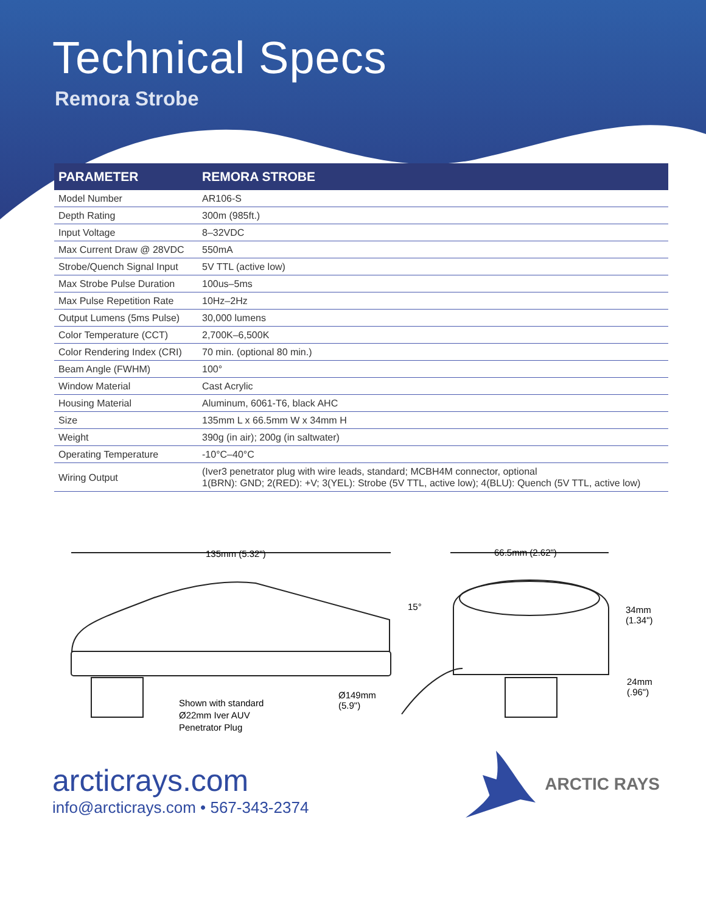Technical Specs
Remora Strobe
| PARAMETER | REMORA STROBE |
| --- | --- |
| Model Number | AR106-S |
| Depth Rating | 300m (985ft.) |
| Input Voltage | 8–32VDC |
| Max Current Draw @ 28VDC | 550mA |
| Strobe/Quench Signal Input | 5V TTL (active low) |
| Max Strobe Pulse Duration | 100us–5ms |
| Max Pulse Repetition Rate | 10Hz–2Hz |
| Output Lumens (5ms Pulse) | 30,000 lumens |
| Color Temperature (CCT) | 2,700K–6,500K |
| Color Rendering Index (CRI) | 70 min. (optional 80 min.) |
| Beam Angle (FWHM) | 100° |
| Window Material | Cast Acrylic |
| Housing Material | Aluminum, 6061-T6, black AHC |
| Size | 135mm L x 66.5mm W x 34mm H |
| Weight | 390g (in air); 200g (in saltwater) |
| Operating Temperature | -10°C–40°C |
| Wiring Output | (Iver3 penetrator plug with wire leads, standard; MCBH4M connector, optional 1(BRN): GND; 2(RED): +V; 3(YEL): Strobe (5V TTL, active low); 4(BLU): Quench (5V TTL, active low) |
135mm (5.32") 66.5mm (2.62")
15°
34mm
(1.34")
24mm
(.96")
Ø149mm
(5.9")
Shown with standard
Ø22mm Iver AUV
Penetrator Plug
arcticrays.com
info@arcticrays.com • 567-343-2374
ARCTIC RAYS